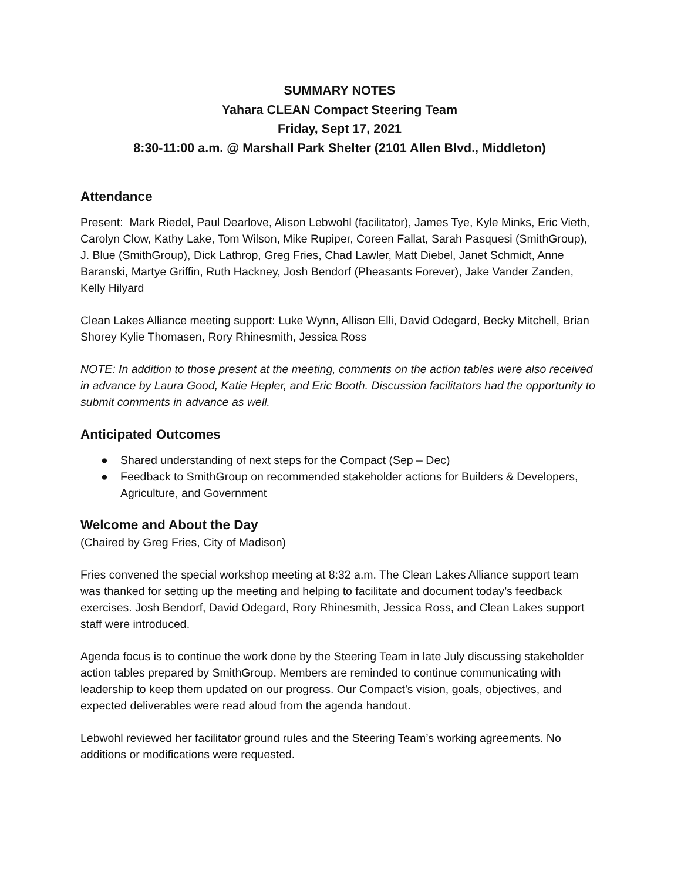SUMMARY NOTES
Yahara CLEAN Compact Steering Team
Friday, Sept 17, 2021
8:30-11:00 a.m. @ Marshall Park Shelter (2101 Allen Blvd., Middleton)
Attendance
Present: Mark Riedel, Paul Dearlove, Alison Lebwohl (facilitator), James Tye, Kyle Minks, Eric Vieth, Carolyn Clow, Kathy Lake, Tom Wilson, Mike Rupiper, Coreen Fallat, Sarah Pasquesi (SmithGroup), J. Blue (SmithGroup), Dick Lathrop, Greg Fries, Chad Lawler, Matt Diebel, Janet Schmidt, Anne Baranski, Martye Griffin, Ruth Hackney, Josh Bendorf (Pheasants Forever), Jake Vander Zanden, Kelly Hilyard
Clean Lakes Alliance meeting support: Luke Wynn, Allison Elli, David Odegard, Becky Mitchell, Brian Shorey Kylie Thomasen, Rory Rhinesmith, Jessica Ross
NOTE: In addition to those present at the meeting, comments on the action tables were also received in advance by Laura Good, Katie Hepler, and Eric Booth. Discussion facilitators had the opportunity to submit comments in advance as well.
Anticipated Outcomes
● Shared understanding of next steps for the Compact (Sep – Dec)
● Feedback to SmithGroup on recommended stakeholder actions for Builders & Developers, Agriculture, and Government
Welcome and About the Day
(Chaired by Greg Fries, City of Madison)
Fries convened the special workshop meeting at 8:32 a.m. The Clean Lakes Alliance support team was thanked for setting up the meeting and helping to facilitate and document today’s feedback exercises. Josh Bendorf, David Odegard, Rory Rhinesmith, Jessica Ross, and Clean Lakes support staff were introduced.
Agenda focus is to continue the work done by the Steering Team in late July discussing stakeholder action tables prepared by SmithGroup. Members are reminded to continue communicating with leadership to keep them updated on our progress. Our Compact’s vision, goals, objectives, and expected deliverables were read aloud from the agenda handout.
Lebwohl reviewed her facilitator ground rules and the Steering Team’s working agreements. No additions or modifications were requested.